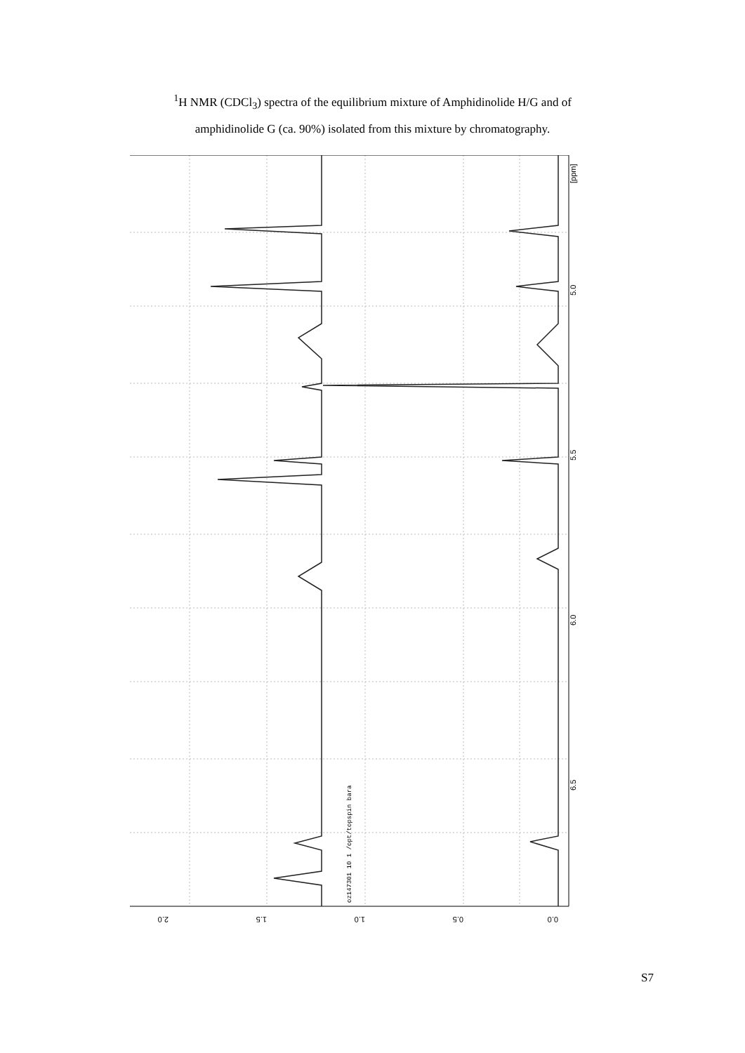<sup>1</sup>H NMR (CDCl<sub>3</sub>) spectra of the equilibrium mixture of Amphidinolide H/G and of
amphidinolide G (ca. 90%) isolated from this mixture by chromatography.
5.0
5.5
6.0
6.5
[ppm]
2.0
1.5
1.0
0.5
0.0
oz147301 10 1 /opt/topspin bara
S7